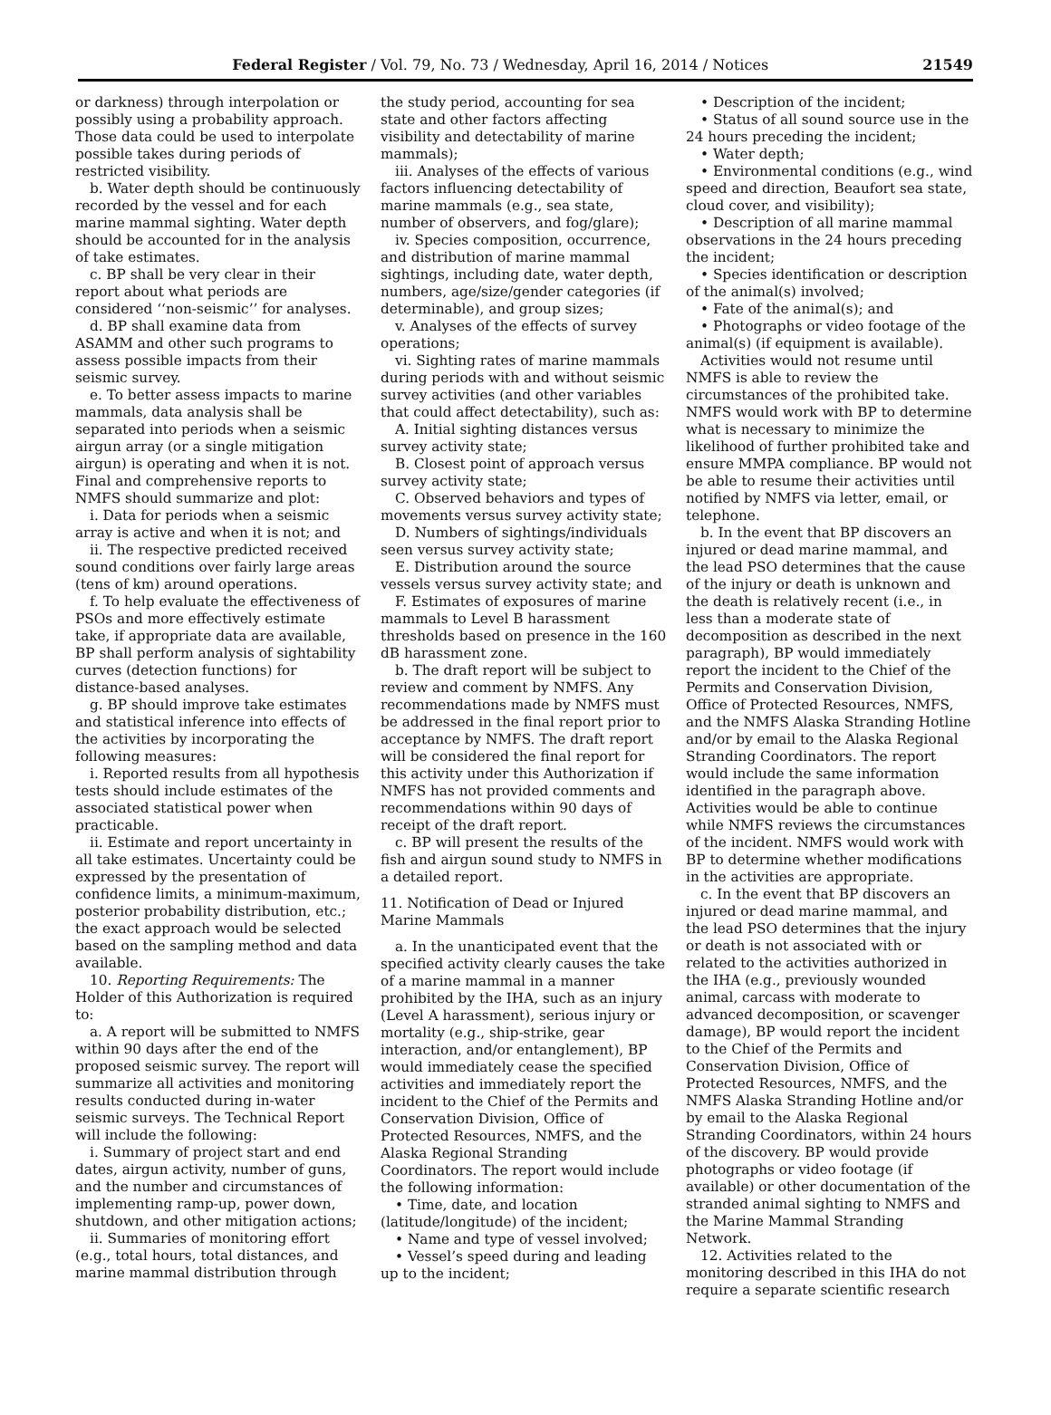Federal Register / Vol. 79, No. 73 / Wednesday, April 16, 2014 / Notices 21549
or darkness) through interpolation or possibly using a probability approach. Those data could be used to interpolate possible takes during periods of restricted visibility.
b. Water depth should be continuously recorded by the vessel and for each marine mammal sighting. Water depth should be accounted for in the analysis of take estimates.
c. BP shall be very clear in their report about what periods are considered ‘‘non-seismic’’ for analyses.
d. BP shall examine data from ASAMM and other such programs to assess possible impacts from their seismic survey.
e. To better assess impacts to marine mammals, data analysis shall be separated into periods when a seismic airgun array (or a single mitigation airgun) is operating and when it is not. Final and comprehensive reports to NMFS should summarize and plot:
i. Data for periods when a seismic array is active and when it is not; and
ii. The respective predicted received sound conditions over fairly large areas (tens of km) around operations.
f. To help evaluate the effectiveness of PSOs and more effectively estimate take, if appropriate data are available, BP shall perform analysis of sightability curves (detection functions) for distance-based analyses.
g. BP should improve take estimates and statistical inference into effects of the activities by incorporating the following measures:
i. Reported results from all hypothesis tests should include estimates of the associated statistical power when practicable.
ii. Estimate and report uncertainty in all take estimates. Uncertainty could be expressed by the presentation of confidence limits, a minimum-maximum, posterior probability distribution, etc.; the exact approach would be selected based on the sampling method and data available.
10. Reporting Requirements: The Holder of this Authorization is required to:
a. A report will be submitted to NMFS within 90 days after the end of the proposed seismic survey. The report will summarize all activities and monitoring results conducted during in-water seismic surveys. The Technical Report will include the following:
i. Summary of project start and end dates, airgun activity, number of guns, and the number and circumstances of implementing ramp-up, power down, shutdown, and other mitigation actions;
ii. Summaries of monitoring effort (e.g., total hours, total distances, and marine mammal distribution through
the study period, accounting for sea state and other factors affecting visibility and detectability of marine mammals);
iii. Analyses of the effects of various factors influencing detectability of marine mammals (e.g., sea state, number of observers, and fog/glare);
iv. Species composition, occurrence, and distribution of marine mammal sightings, including date, water depth, numbers, age/size/gender categories (if determinable), and group sizes;
v. Analyses of the effects of survey operations;
vi. Sighting rates of marine mammals during periods with and without seismic survey activities (and other variables that could affect detectability), such as:
A. Initial sighting distances versus survey activity state;
B. Closest point of approach versus survey activity state;
C. Observed behaviors and types of movements versus survey activity state;
D. Numbers of sightings/individuals seen versus survey activity state;
E. Distribution around the source vessels versus survey activity state; and
F. Estimates of exposures of marine mammals to Level B harassment thresholds based on presence in the 160 dB harassment zone.
b. The draft report will be subject to review and comment by NMFS. Any recommendations made by NMFS must be addressed in the final report prior to acceptance by NMFS. The draft report will be considered the final report for this activity under this Authorization if NMFS has not provided comments and recommendations within 90 days of receipt of the draft report.
c. BP will present the results of the fish and airgun sound study to NMFS in a detailed report.
11. Notification of Dead or Injured Marine Mammals
a. In the unanticipated event that the specified activity clearly causes the take of a marine mammal in a manner prohibited by the IHA, such as an injury (Level A harassment), serious injury or mortality (e.g., ship-strike, gear interaction, and/or entanglement), BP would immediately cease the specified activities and immediately report the incident to the Chief of the Permits and Conservation Division, Office of Protected Resources, NMFS, and the Alaska Regional Stranding Coordinators. The report would include the following information:
• Time, date, and location (latitude/longitude) of the incident;
• Name and type of vessel involved;
• Vessel’s speed during and leading up to the incident;
• Description of the incident;
• Status of all sound source use in the 24 hours preceding the incident;
• Water depth;
• Environmental conditions (e.g., wind speed and direction, Beaufort sea state, cloud cover, and visibility);
• Description of all marine mammal observations in the 24 hours preceding the incident;
• Species identification or description of the animal(s) involved;
• Fate of the animal(s); and
• Photographs or video footage of the animal(s) (if equipment is available).
Activities would not resume until NMFS is able to review the circumstances of the prohibited take. NMFS would work with BP to determine what is necessary to minimize the likelihood of further prohibited take and ensure MMPA compliance. BP would not be able to resume their activities until notified by NMFS via letter, email, or telephone.
b. In the event that BP discovers an injured or dead marine mammal, and the lead PSO determines that the cause of the injury or death is unknown and the death is relatively recent (i.e., in less than a moderate state of decomposition as described in the next paragraph), BP would immediately report the incident to the Chief of the Permits and Conservation Division, Office of Protected Resources, NMFS, and the NMFS Alaska Stranding Hotline and/or by email to the Alaska Regional Stranding Coordinators. The report would include the same information identified in the paragraph above. Activities would be able to continue while NMFS reviews the circumstances of the incident. NMFS would work with BP to determine whether modifications in the activities are appropriate.
c. In the event that BP discovers an injured or dead marine mammal, and the lead PSO determines that the injury or death is not associated with or related to the activities authorized in the IHA (e.g., previously wounded animal, carcass with moderate to advanced decomposition, or scavenger damage), BP would report the incident to the Chief of the Permits and Conservation Division, Office of Protected Resources, NMFS, and the NMFS Alaska Stranding Hotline and/or by email to the Alaska Regional Stranding Coordinators, within 24 hours of the discovery. BP would provide photographs or video footage (if available) or other documentation of the stranded animal sighting to NMFS and the Marine Mammal Stranding Network.
12. Activities related to the monitoring described in this IHA do not require a separate scientific research